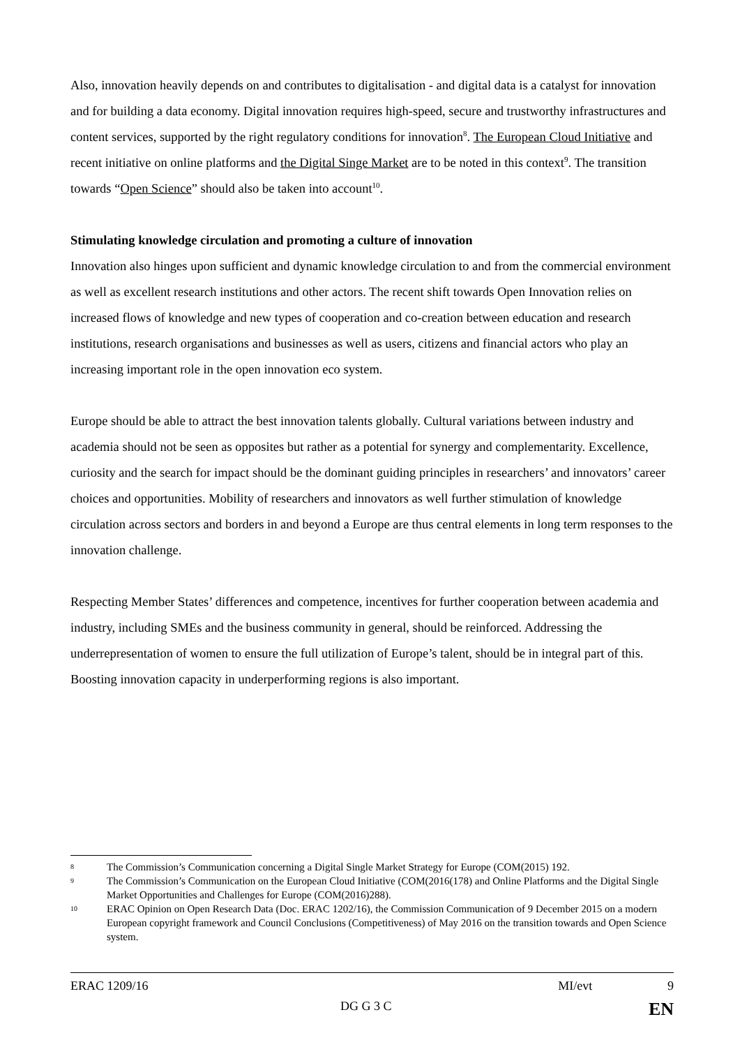Also, innovation heavily depends on and contributes to digitalisation - and digital data is a catalyst for innovation and for building a data economy. Digital innovation requires high-speed, secure and trustworthy infrastructures and content services, supported by the right regulatory conditions for innovation<sup>8</sup>. The European Cloud Initiative and recent initiative on online platforms and the Digital Singe Market are to be noted in this context<sup>9</sup>. The transition towards “Open Science” should also be taken into account<sup>10</sup>.
Stimulating knowledge circulation and promoting a culture of innovation
Innovation also hinges upon sufficient and dynamic knowledge circulation to and from the commercial environment as well as excellent research institutions and other actors. The recent shift towards Open Innovation relies on increased flows of knowledge and new types of cooperation and co-creation between education and research institutions, research organisations and businesses as well as users, citizens and financial actors who play an increasing important role in the open innovation eco system.
Europe should be able to attract the best innovation talents globally. Cultural variations between industry and academia should not be seen as opposites but rather as a potential for synergy and complementarity. Excellence, curiosity and the search for impact should be the dominant guiding principles in researchers’ and innovators’ career choices and opportunities. Mobility of researchers and innovators as well further stimulation of knowledge circulation across sectors and borders in and beyond a Europe are thus central elements in long term responses to the innovation challenge.
Respecting Member States’ differences and competence, incentives for further cooperation between academia and industry, including SMEs and the business community in general, should be reinforced. Addressing the underrepresentation of women to ensure the full utilization of Europe’s talent, should be in integral part of this. Boosting innovation capacity in underperforming regions is also important.
8 The Commission’s Communication concerning a Digital Single Market Strategy for Europe (COM(2015) 192.
9 The Commission’s Communication on the European Cloud Initiative (COM(2016(178) and Online Platforms and the Digital Single Market Opportunities and Challenges for Europe (COM(2016)288).
10 ERAC Opinion on Open Research Data (Doc. ERAC 1202/16), the Commission Communication of 9 December 2015 on a modern European copyright framework and Council Conclusions (Competitiveness) of May 2016 on the transition towards and Open Science system.
ERAC 1209/16 MI/evt 9
DG G 3 C EN